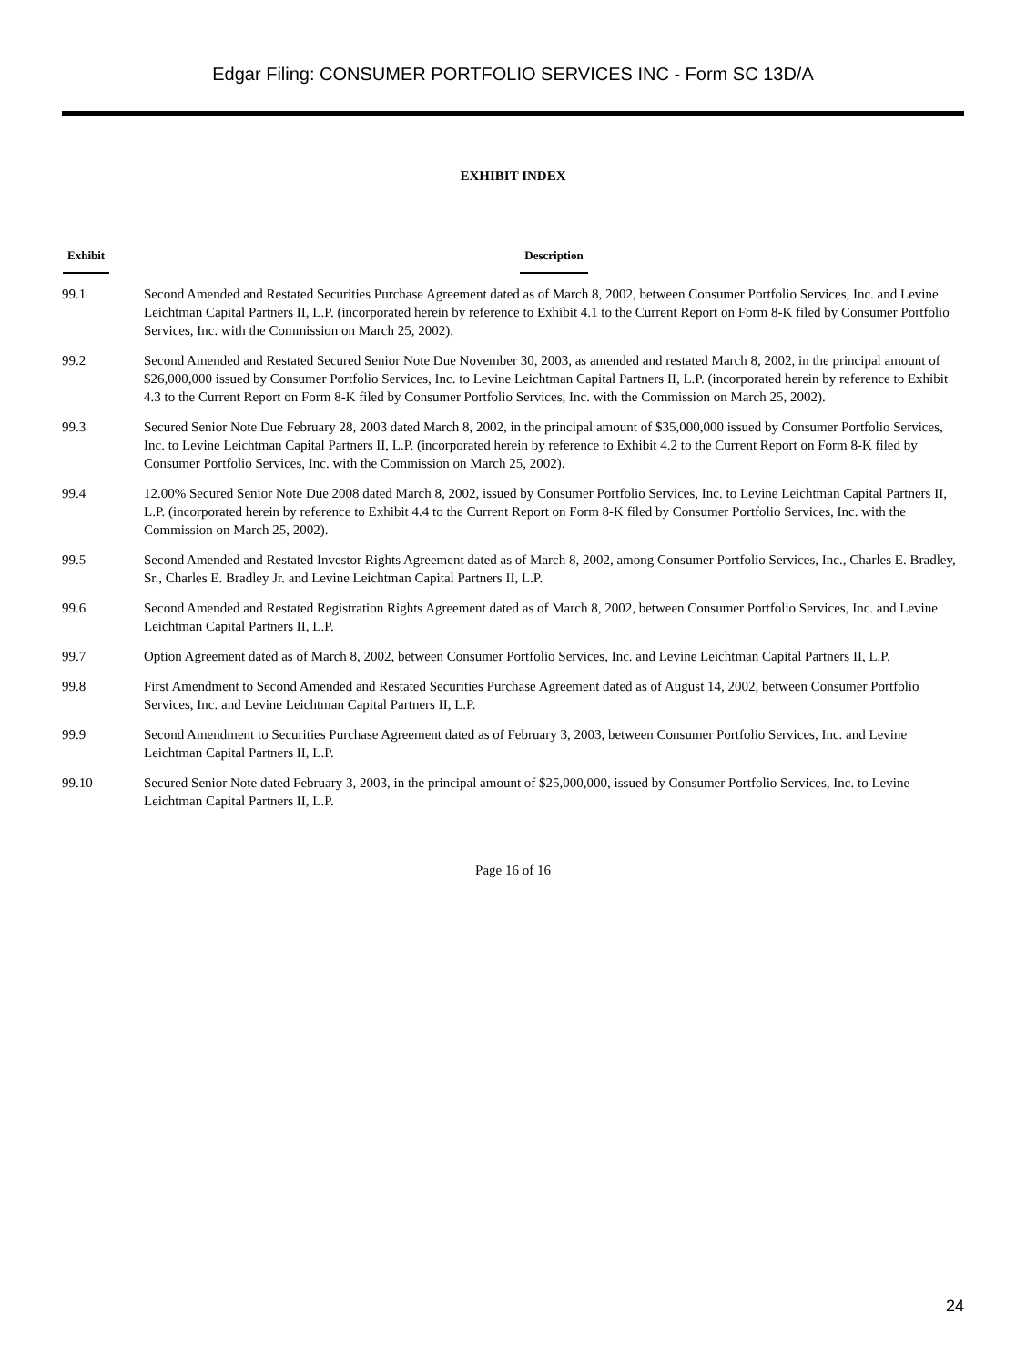Edgar Filing: CONSUMER PORTFOLIO SERVICES INC - Form SC 13D/A
EXHIBIT INDEX
| Exhibit | Description |
| --- | --- |
| 99.1 | Second Amended and Restated Securities Purchase Agreement dated as of March 8, 2002, between Consumer Portfolio Services, Inc. and Levine Leichtman Capital Partners II, L.P. (incorporated herein by reference to Exhibit 4.1 to the Current Report on Form 8-K filed by Consumer Portfolio Services, Inc. with the Commission on March 25, 2002). |
| 99.2 | Second Amended and Restated Secured Senior Note Due November 30, 2003, as amended and restated March 8, 2002, in the principal amount of $26,000,000 issued by Consumer Portfolio Services, Inc. to Levine Leichtman Capital Partners II, L.P. (incorporated herein by reference to Exhibit 4.3 to the Current Report on Form 8-K filed by Consumer Portfolio Services, Inc. with the Commission on March 25, 2002). |
| 99.3 | Secured Senior Note Due February 28, 2003 dated March 8, 2002, in the principal amount of $35,000,000 issued by Consumer Portfolio Services, Inc. to Levine Leichtman Capital Partners II, L.P. (incorporated herein by reference to Exhibit 4.2 to the Current Report on Form 8-K filed by Consumer Portfolio Services, Inc. with the Commission on March 25, 2002). |
| 99.4 | 12.00% Secured Senior Note Due 2008 dated March 8, 2002, issued by Consumer Portfolio Services, Inc. to Levine Leichtman Capital Partners II, L.P. (incorporated herein by reference to Exhibit 4.4 to the Current Report on Form 8-K filed by Consumer Portfolio Services, Inc. with the Commission on March 25, 2002). |
| 99.5 | Second Amended and Restated Investor Rights Agreement dated as of March 8, 2002, among Consumer Portfolio Services, Inc., Charles E. Bradley, Sr., Charles E. Bradley Jr. and Levine Leichtman Capital Partners II, L.P. |
| 99.6 | Second Amended and Restated Registration Rights Agreement dated as of March 8, 2002, between Consumer Portfolio Services, Inc. and Levine Leichtman Capital Partners II, L.P. |
| 99.7 | Option Agreement dated as of March 8, 2002, between Consumer Portfolio Services, Inc. and Levine Leichtman Capital Partners II, L.P. |
| 99.8 | First Amendment to Second Amended and Restated Securities Purchase Agreement dated as of August 14, 2002, between Consumer Portfolio Services, Inc. and Levine Leichtman Capital Partners II, L.P. |
| 99.9 | Second Amendment to Securities Purchase Agreement dated as of February 3, 2003, between Consumer Portfolio Services, Inc. and Levine Leichtman Capital Partners II, L.P. |
| 99.10 | Secured Senior Note dated February 3, 2003, in the principal amount of $25,000,000, issued by Consumer Portfolio Services, Inc. to Levine Leichtman Capital Partners II, L.P. |
Page 16 of 16
24